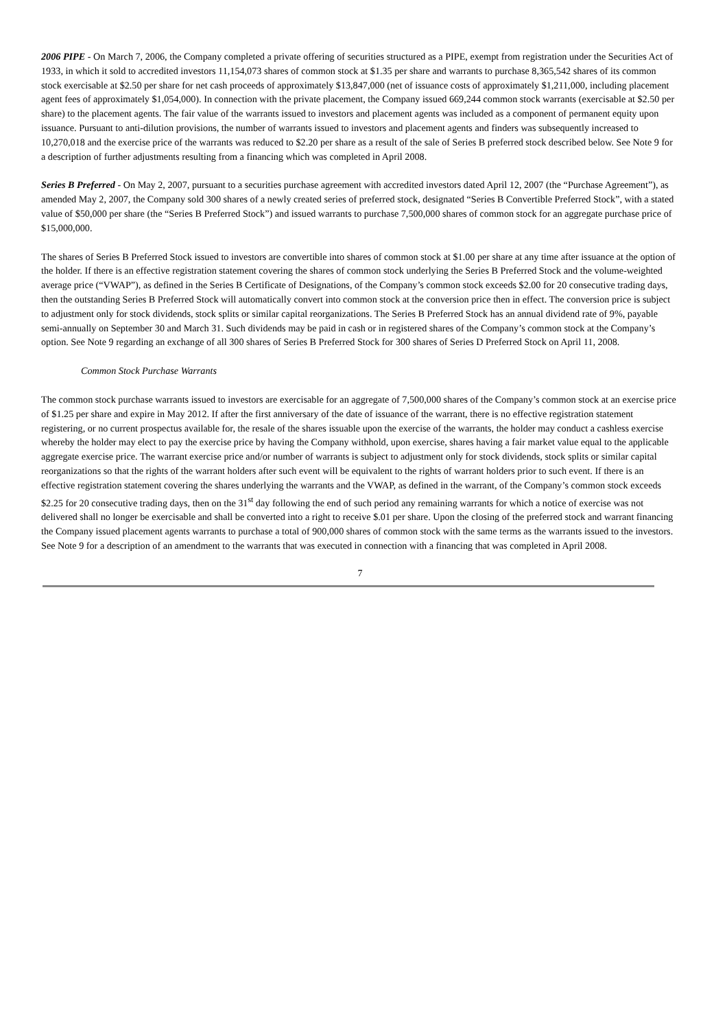2006 PIPE - On March 7, 2006, the Company completed a private offering of securities structured as a PIPE, exempt from registration under the Securities Act of 1933, in which it sold to accredited investors 11,154,073 shares of common stock at $1.35 per share and warrants to purchase 8,365,542 shares of its common stock exercisable at $2.50 per share for net cash proceeds of approximately $13,847,000 (net of issuance costs of approximately $1,211,000, including placement agent fees of approximately $1,054,000). In connection with the private placement, the Company issued 669,244 common stock warrants (exercisable at $2.50 per share) to the placement agents. The fair value of the warrants issued to investors and placement agents was included as a component of permanent equity upon issuance. Pursuant to anti-dilution provisions, the number of warrants issued to investors and placement agents and finders was subsequently increased to 10,270,018 and the exercise price of the warrants was reduced to $2.20 per share as a result of the sale of Series B preferred stock described below. See Note 9 for a description of further adjustments resulting from a financing which was completed in April 2008.
Series B Preferred - On May 2, 2007, pursuant to a securities purchase agreement with accredited investors dated April 12, 2007 (the “Purchase Agreement”), as amended May 2, 2007, the Company sold 300 shares of a newly created series of preferred stock, designated “Series B Convertible Preferred Stock”, with a stated value of $50,000 per share (the “Series B Preferred Stock”) and issued warrants to purchase 7,500,000 shares of common stock for an aggregate purchase price of $15,000,000.
The shares of Series B Preferred Stock issued to investors are convertible into shares of common stock at $1.00 per share at any time after issuance at the option of the holder. If there is an effective registration statement covering the shares of common stock underlying the Series B Preferred Stock and the volume-weighted average price (“VWAP”), as defined in the Series B Certificate of Designations, of the Company’s common stock exceeds $2.00 for 20 consecutive trading days, then the outstanding Series B Preferred Stock will automatically convert into common stock at the conversion price then in effect. The conversion price is subject to adjustment only for stock dividends, stock splits or similar capital reorganizations. The Series B Preferred Stock has an annual dividend rate of 9%, payable semi-annually on September 30 and March 31. Such dividends may be paid in cash or in registered shares of the Company’s common stock at the Company’s option. See Note 9 regarding an exchange of all 300 shares of Series B Preferred Stock for 300 shares of Series D Preferred Stock on April 11, 2008.
Common Stock Purchase Warrants
The common stock purchase warrants issued to investors are exercisable for an aggregate of 7,500,000 shares of the Company’s common stock at an exercise price of $1.25 per share and expire in May 2012. If after the first anniversary of the date of issuance of the warrant, there is no effective registration statement registering, or no current prospectus available for, the resale of the shares issuable upon the exercise of the warrants, the holder may conduct a cashless exercise whereby the holder may elect to pay the exercise price by having the Company withhold, upon exercise, shares having a fair market value equal to the applicable aggregate exercise price. The warrant exercise price and/or number of warrants is subject to adjustment only for stock dividends, stock splits or similar capital reorganizations so that the rights of the warrant holders after such event will be equivalent to the rights of warrant holders prior to such event. If there is an effective registration statement covering the shares underlying the warrants and the VWAP, as defined in the warrant, of the Company’s common stock exceeds $2.25 for 20 consecutive trading days, then on the 31<sup>st</sup> day following the end of such period any remaining warrants for which a notice of exercise was not delivered shall no longer be exercisable and shall be converted into a right to receive $.01 per share. Upon the closing of the preferred stock and warrant financing the Company issued placement agents warrants to purchase a total of 900,000 shares of common stock with the same terms as the warrants issued to the investors. See Note 9 for a description of an amendment to the warrants that was executed in connection with a financing that was completed in April 2008.
7